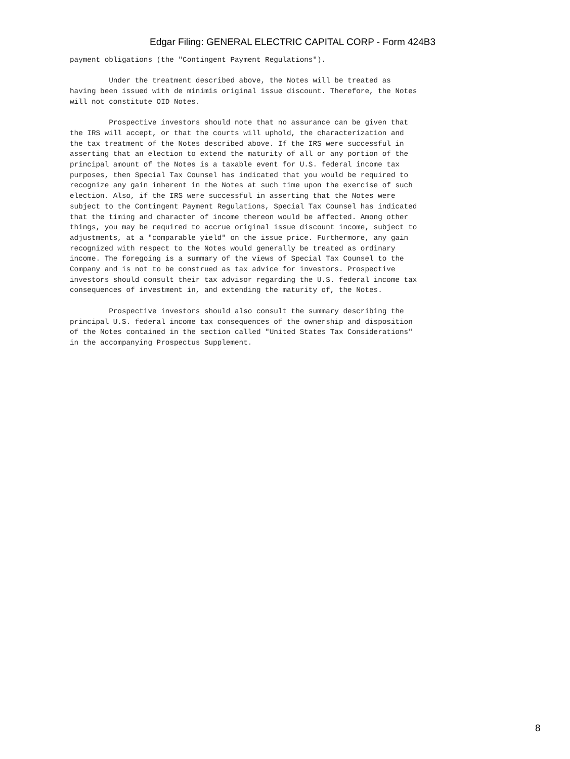Edgar Filing: GENERAL ELECTRIC CAPITAL CORP - Form 424B3
payment obligations (the "Contingent Payment Regulations").

         Under the treatment described above, the Notes will be treated as
having been issued with de minimis original issue discount. Therefore, the Notes
will not constitute OID Notes.

         Prospective investors should note that no assurance can be given that
the IRS will accept, or that the courts will uphold, the characterization and
the tax treatment of the Notes described above. If the IRS were successful in
asserting that an election to extend the maturity of all or any portion of the
principal amount of the Notes is a taxable event for U.S. federal income tax
purposes, then Special Tax Counsel has indicated that you would be required to
recognize any gain inherent in the Notes at such time upon the exercise of such
election. Also, if the IRS were successful in asserting that the Notes were
subject to the Contingent Payment Regulations, Special Tax Counsel has indicated
that the timing and character of income thereon would be affected. Among other
things, you may be required to accrue original issue discount income, subject to
adjustments, at a "comparable yield" on the issue price. Furthermore, any gain
recognized with respect to the Notes would generally be treated as ordinary
income. The foregoing is a summary of the views of Special Tax Counsel to the
Company and is not to be construed as tax advice for investors. Prospective
investors should consult their tax advisor regarding the U.S. federal income tax
consequences of investment in, and extending the maturity of, the Notes.

         Prospective investors should also consult the summary describing the
principal U.S. federal income tax consequences of the ownership and disposition
of the Notes contained in the section called "United States Tax Considerations"
in the accompanying Prospectus Supplement.
8